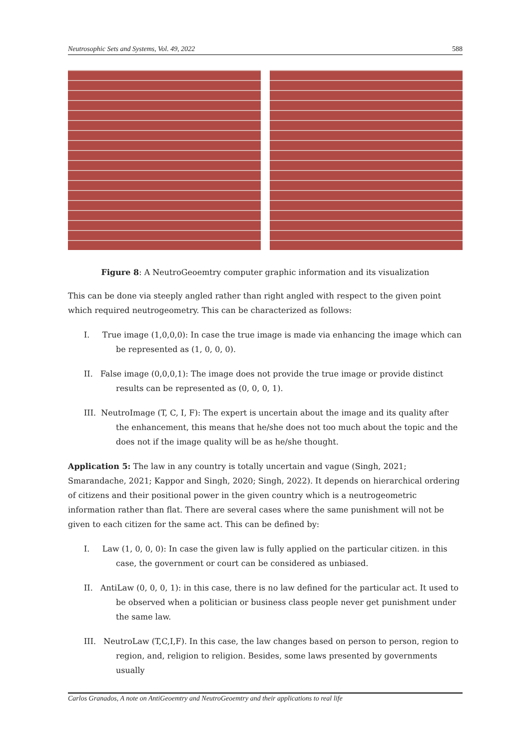Neutrosophic Sets and Systems, Vol. 49, 2022 588
Figure 8: A NeutroGeoemtry computer graphic information and its visualization
This can be done via steeply angled rather than right angled with respect to the given point which required neutrogeometry. This can be characterized as follows:
I. True image (1,0,0,0): In case the true image is made via enhancing the image which can be represented as (1, 0, 0, 0).
II. False image (0,0,0,1): The image does not provide the true image or provide distinct results can be represented as (0, 0, 0, 1).
III. NeutroImage (T, C, I, F): The expert is uncertain about the image and its quality after the enhancement, this means that he/she does not too much about the topic and the does not if the image quality will be as he/she thought.
Application 5: The law in any country is totally uncertain and vague (Singh, 2021; Smarandache, 2021; Kappor and Singh, 2020; Singh, 2022). It depends on hierarchical ordering of citizens and their positional power in the given country which is a neutrogeometric information rather than flat. There are several cases where the same punishment will not be given to each citizen for the same act. This can be defined by:
I. Law (1, 0, 0, 0): In case the given law is fully applied on the particular citizen. in this case, the government or court can be considered as unbiased.
II. AntiLaw (0, 0, 0, 1): in this case, there is no law defined for the particular act. It used to be observed when a politician or business class people never get punishment under the same law.
III. NeutroLaw (T,C,I,F). In this case, the law changes based on person to person, region to region, and, religion to religion. Besides, some laws presented by governments usually
Carlos Granados, A note on AntiGeoemtry and NeutroGeoemtry and their applications to real life